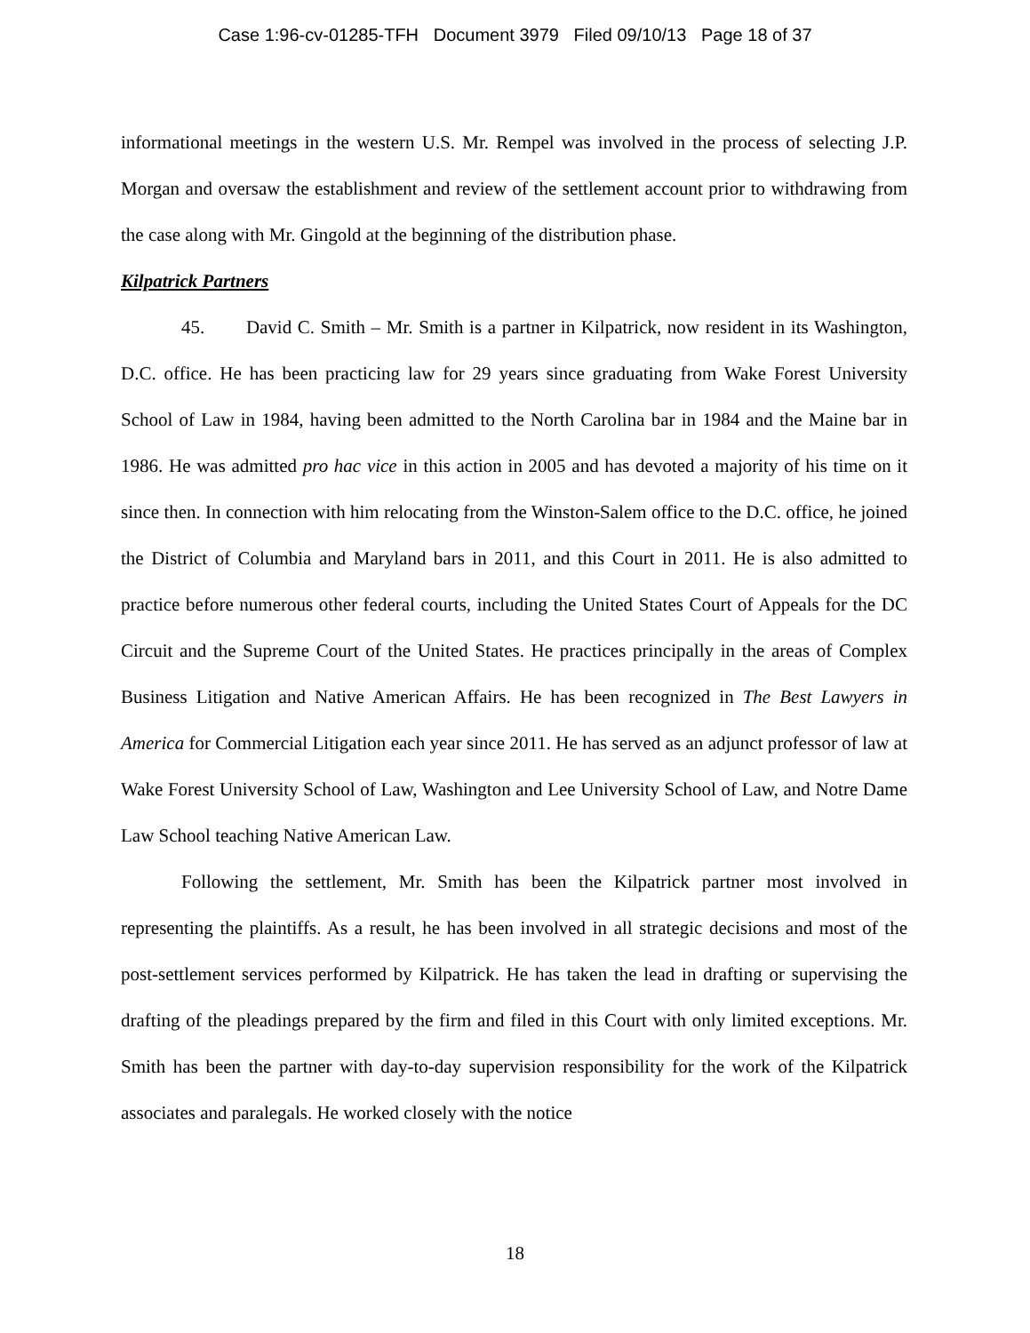Case 1:96-cv-01285-TFH Document 3979 Filed 09/10/13 Page 18 of 37
informational meetings in the western U.S. Mr. Rempel was involved in the process of selecting J.P. Morgan and oversaw the establishment and review of the settlement account prior to withdrawing from the case along with Mr. Gingold at the beginning of the distribution phase.
Kilpatrick Partners
45. David C. Smith – Mr. Smith is a partner in Kilpatrick, now resident in its Washington, D.C. office. He has been practicing law for 29 years since graduating from Wake Forest University School of Law in 1984, having been admitted to the North Carolina bar in 1984 and the Maine bar in 1986. He was admitted pro hac vice in this action in 2005 and has devoted a majority of his time on it since then. In connection with him relocating from the Winston-Salem office to the D.C. office, he joined the District of Columbia and Maryland bars in 2011, and this Court in 2011. He is also admitted to practice before numerous other federal courts, including the United States Court of Appeals for the DC Circuit and the Supreme Court of the United States. He practices principally in the areas of Complex Business Litigation and Native American Affairs. He has been recognized in The Best Lawyers in America for Commercial Litigation each year since 2011. He has served as an adjunct professor of law at Wake Forest University School of Law, Washington and Lee University School of Law, and Notre Dame Law School teaching Native American Law.
Following the settlement, Mr. Smith has been the Kilpatrick partner most involved in representing the plaintiffs. As a result, he has been involved in all strategic decisions and most of the post-settlement services performed by Kilpatrick. He has taken the lead in drafting or supervising the drafting of the pleadings prepared by the firm and filed in this Court with only limited exceptions. Mr. Smith has been the partner with day-to-day supervision responsibility for the work of the Kilpatrick associates and paralegals. He worked closely with the notice
18